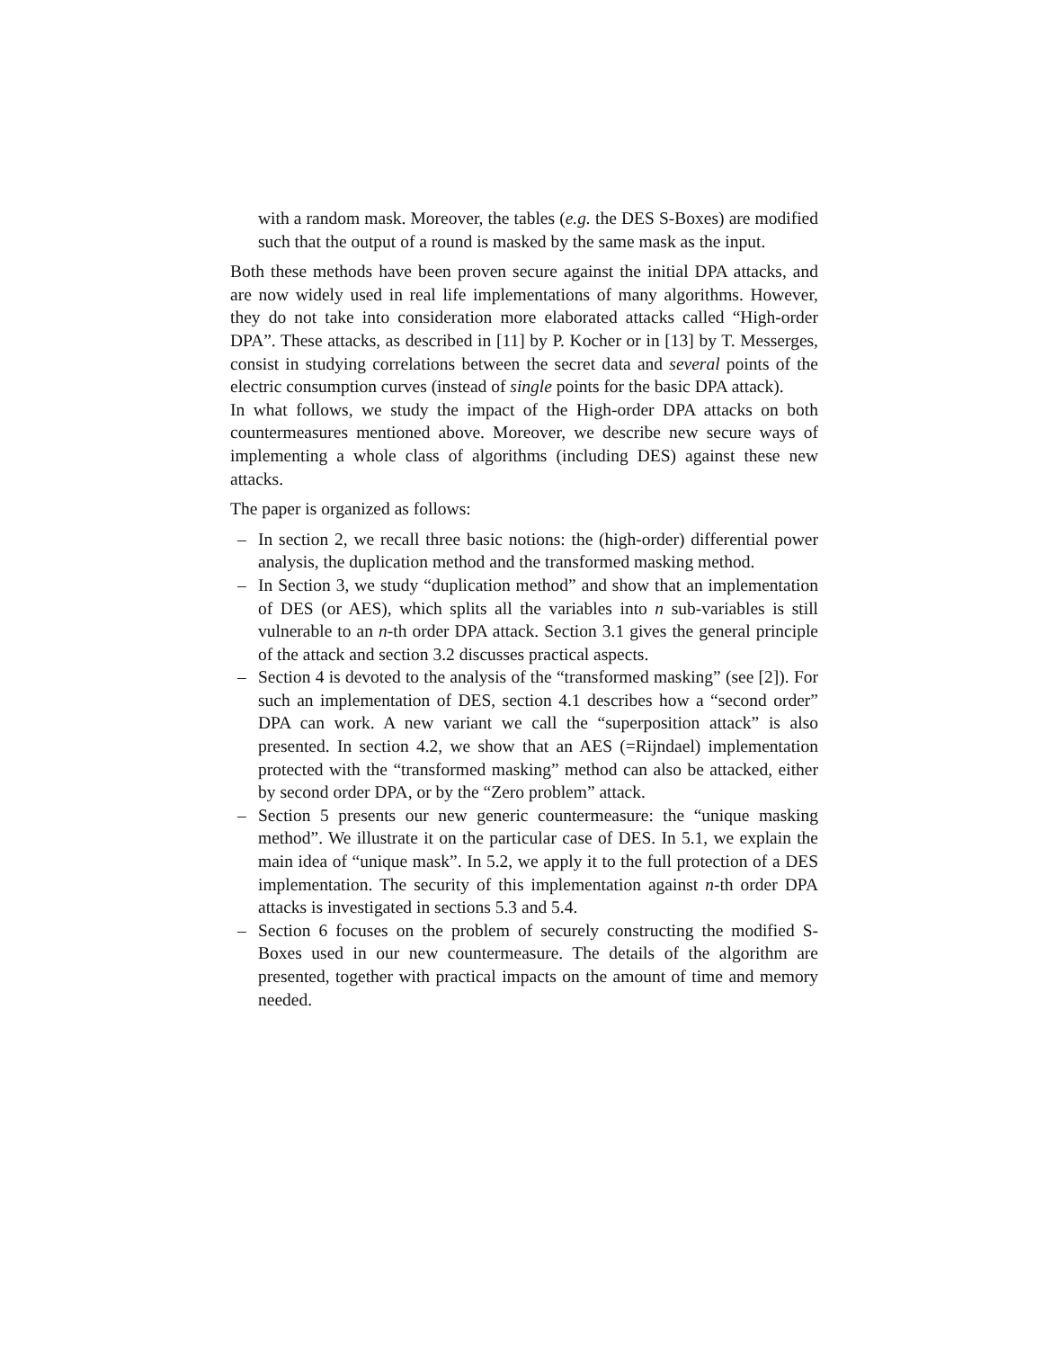with a random mask. Moreover, the tables (e.g. the DES S-Boxes) are modified such that the output of a round is masked by the same mask as the input.
Both these methods have been proven secure against the initial DPA attacks, and are now widely used in real life implementations of many algorithms. However, they do not take into consideration more elaborated attacks called “High-order DPA”. These attacks, as described in [11] by P. Kocher or in [13] by T. Messerges, consist in studying correlations between the secret data and several points of the electric consumption curves (instead of single points for the basic DPA attack).
In what follows, we study the impact of the High-order DPA attacks on both countermeasures mentioned above. Moreover, we describe new secure ways of implementing a whole class of algorithms (including DES) against these new attacks.
The paper is organized as follows:
– In section 2, we recall three basic notions: the (high-order) differential power analysis, the duplication method and the transformed masking method.
– In Section 3, we study “duplication method” and show that an implementation of DES (or AES), which splits all the variables into n sub-variables is still vulnerable to an n-th order DPA attack. Section 3.1 gives the general principle of the attack and section 3.2 discusses practical aspects.
– Section 4 is devoted to the analysis of the “transformed masking” (see [2]). For such an implementation of DES, section 4.1 describes how a “second order” DPA can work. A new variant we call the “superposition attack” is also presented. In section 4.2, we show that an AES (=Rijndael) implementation protected with the “transformed masking” method can also be attacked, either by second order DPA, or by the “Zero problem” attack.
– Section 5 presents our new generic countermeasure: the “unique masking method”. We illustrate it on the particular case of DES. In 5.1, we explain the main idea of “unique mask”. In 5.2, we apply it to the full protection of a DES implementation. The security of this implementation against n-th order DPA attacks is investigated in sections 5.3 and 5.4.
– Section 6 focuses on the problem of securely constructing the modified S-Boxes used in our new countermeasure. The details of the algorithm are presented, together with practical impacts on the amount of time and memory needed.